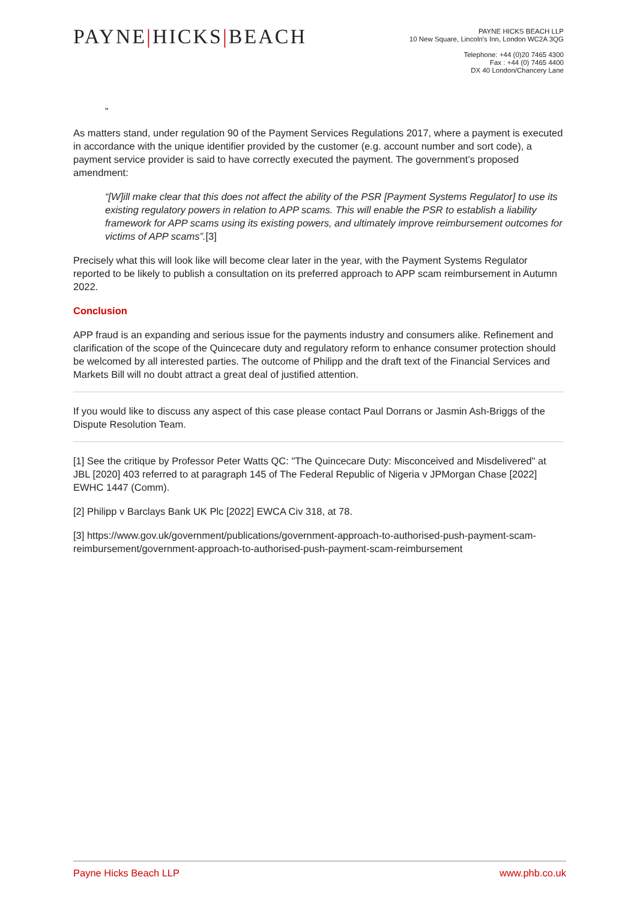PAYNE|HICKS|BEACH
PAYNE HICKS BEACH LLP
10 New Square, Lincoln's Inn, London WC2A 3QG
Telephone: +44 (0)20 7465 4300
Fax : +44 (0) 7465 4400
DX 40 London/Chancery Lane
”
As matters stand, under regulation 90 of the Payment Services Regulations 2017, where a payment is executed in accordance with the unique identifier provided by the customer (e.g. account number and sort code), a payment service provider is said to have correctly executed the payment. The government’s proposed amendment:
“[W]ill make clear that this does not affect the ability of the PSR [Payment Systems Regulator] to use its existing regulatory powers in relation to APP scams. This will enable the PSR to establish a liability framework for APP scams using its existing powers, and ultimately improve reimbursement outcomes for victims of APP scams”.[3]
Precisely what this will look like will become clear later in the year, with the Payment Systems Regulator reported to be likely to publish a consultation on its preferred approach to APP scam reimbursement in Autumn 2022.
Conclusion
APP fraud is an expanding and serious issue for the payments industry and consumers alike. Refinement and clarification of the scope of the Quincecare duty and regulatory reform to enhance consumer protection should be welcomed by all interested parties. The outcome of Philipp and the draft text of the Financial Services and Markets Bill will no doubt attract a great deal of justified attention.
If you would like to discuss any aspect of this case please contact Paul Dorrans or Jasmin Ash-Briggs of the Dispute Resolution Team.
[1] See the critique by Professor Peter Watts QC: "The Quincecare Duty: Misconceived and Misdelivered" at JBL [2020] 403 referred to at paragraph 145 of The Federal Republic of Nigeria v JPMorgan Chase [2022] EWHC 1447 (Comm).
[2] Philipp v Barclays Bank UK Plc [2022] EWCA Civ 318, at 78.
[3] https://www.gov.uk/government/publications/government-approach-to-authorised-push-payment-scam-reimbursement/government-approach-to-authorised-push-payment-scam-reimbursement
Payne Hicks Beach LLP www.phb.co.uk